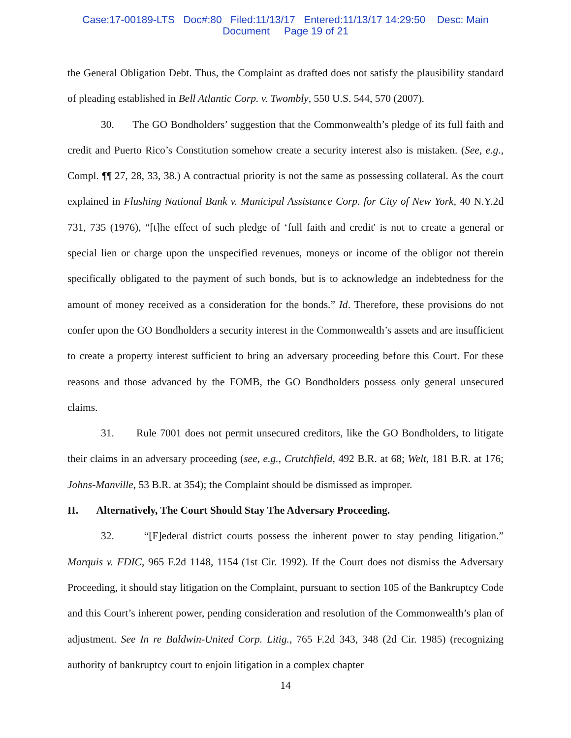Case:17-00189-LTS Doc#:80 Filed:11/13/17 Entered:11/13/17 14:29:50 Desc: Main
Document Page 19 of 21
the General Obligation Debt. Thus, the Complaint as drafted does not satisfy the plausibility standard of pleading established in Bell Atlantic Corp. v. Twombly, 550 U.S. 544, 570 (2007).
30. The GO Bondholders’ suggestion that the Commonwealth’s pledge of its full faith and credit and Puerto Rico’s Constitution somehow create a security interest also is mistaken. (See, e.g., Compl. ¶¶ 27, 28, 33, 38.) A contractual priority is not the same as possessing collateral. As the court explained in Flushing National Bank v. Municipal Assistance Corp. for City of New York, 40 N.Y.2d 731, 735 (1976), “[t]he effect of such pledge of ‘full faith and credit' is not to create a general or special lien or charge upon the unspecified revenues, moneys or income of the obligor not therein specifically obligated to the payment of such bonds, but is to acknowledge an indebtedness for the amount of money received as a consideration for the bonds.” Id. Therefore, these provisions do not confer upon the GO Bondholders a security interest in the Commonwealth’s assets and are insufficient to create a property interest sufficient to bring an adversary proceeding before this Court. For these reasons and those advanced by the FOMB, the GO Bondholders possess only general unsecured claims.
31. Rule 7001 does not permit unsecured creditors, like the GO Bondholders, to litigate their claims in an adversary proceeding (see, e.g., Crutchfield, 492 B.R. at 68; Welt, 181 B.R. at 176; Johns-Manville, 53 B.R. at 354); the Complaint should be dismissed as improper.
II. Alternatively, The Court Should Stay The Adversary Proceeding.
32. “[F]ederal district courts possess the inherent power to stay pending litigation.” Marquis v. FDIC, 965 F.2d 1148, 1154 (1st Cir. 1992). If the Court does not dismiss the Adversary Proceeding, it should stay litigation on the Complaint, pursuant to section 105 of the Bankruptcy Code and this Court’s inherent power, pending consideration and resolution of the Commonwealth’s plan of adjustment. See In re Baldwin-United Corp. Litig., 765 F.2d 343, 348 (2d Cir. 1985) (recognizing authority of bankruptcy court to enjoin litigation in a complex chapter
14